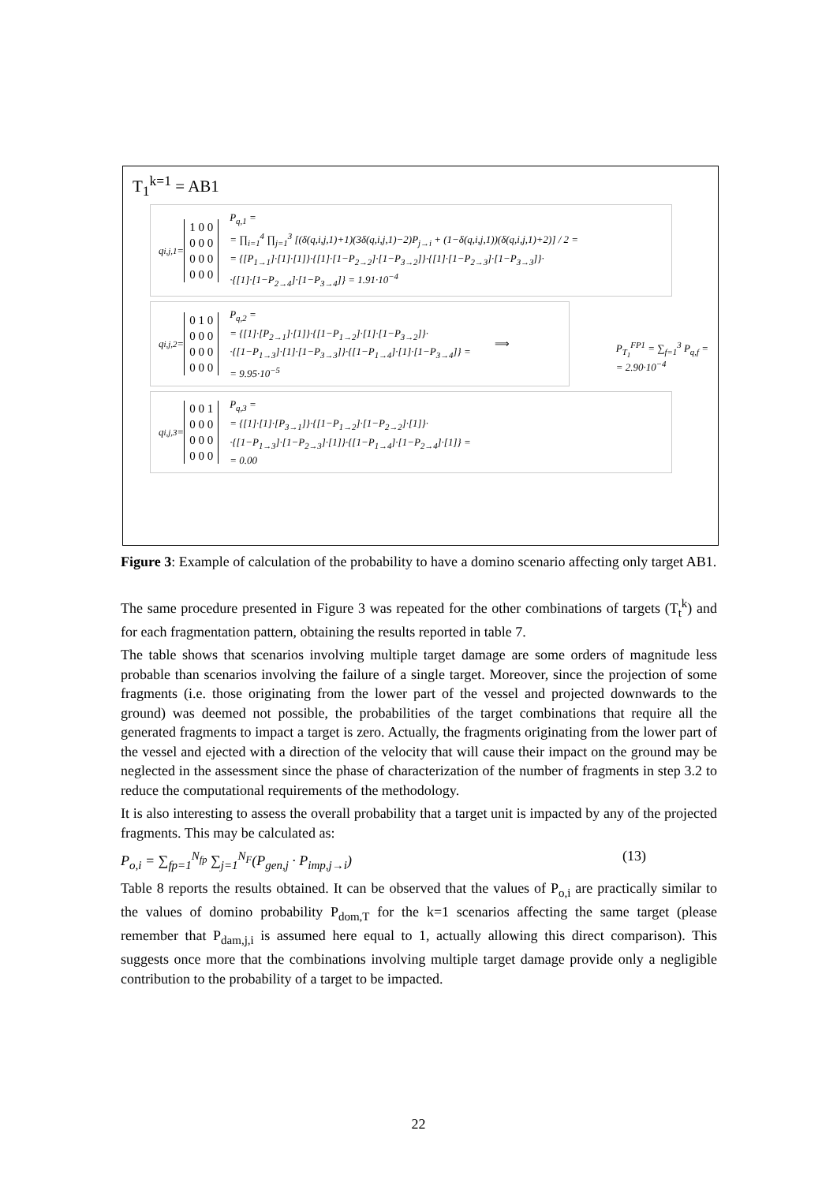T<sub>1</sub><sup>k=1</sup> = AB1
q<sub>i,j,1</sub> =
1 0 0
0 0 0
0 0 0
0 0 0
P<sub>q,1</sub> =
= ∏<sub>i=1</sub><sup>4</sup> ∏<sub>j=1</sub><sup>3</sup> [(δ(q,i,j,1)+1)(3δ(q,i,j,1)−2)P<sub>j→i</sub> + (1−δ(q,i,j,1))(δ(q,i,j,1)+2)] / 2 =
= {[P<sub>1→1</sub>]·[1]·[1]}·{[1]·[1−P<sub>2→2</sub>]·[1−P<sub>3→2</sub>]}·{[1]·[1−P<sub>2→3</sub>]·[1−P<sub>3→3</sub>]}·
·{[1]·[1−P<sub>2→4</sub>]·[1−P<sub>3→4</sub>]} = 1.91·10<sup>−4</sup>
q<sub>i,j,2</sub> =
0 1 0
0 0 0
0 0 0
0 0 0
P<sub>q,2</sub> =
= {[1]·[P<sub>2→1</sub>]·[1]}·{[1−P<sub>1→2</sub>]·[1]·[1−P<sub>3→2</sub>]}·
·{[1−P<sub>1→3</sub>]·[1]·[1−P<sub>3→3</sub>]}·{[1−P<sub>1→4</sub>]·[1]·[1−P<sub>3→4</sub>]} =
= 9.95·10<sup>−5</sup>
⟹
q<sub>i,j,3</sub> =
0 0 1
0 0 0
0 0 0
0 0 0
P<sub>q,3</sub> =
= {[1]·[1]·[P<sub>3→1</sub>]}·{[1−P<sub>1→2</sub>]·[1−P<sub>2→2</sub>]·[1]}·
·{[1−P<sub>1→3</sub>]·[1−P<sub>2→3</sub>]·[1]}·{[1−P<sub>1→4</sub>]·[1−P<sub>2→4</sub>]·[1]} =
= 0.00
P<sub>T<sub>1</sub></sub><sup>FP1</sup> = ∑<sub>f=1</sub><sup>3</sup> P<sub>q,f</sub> =
= 2.90·10<sup>−4</sup>
Figure 3: Example of calculation of the probability to have a domino scenario affecting only target AB1.
The same procedure presented in Figure 3 was repeated for the other combinations of targets (T<sub>t</sub><sup>k</sup>) and for each fragmentation pattern, obtaining the results reported in table 7.
The table shows that scenarios involving multiple target damage are some orders of magnitude less probable than scenarios involving the failure of a single target. Moreover, since the projection of some fragments (i.e. those originating from the lower part of the vessel and projected downwards to the ground) was deemed not possible, the probabilities of the target combinations that require all the generated fragments to impact a target is zero. Actually, the fragments originating from the lower part of the vessel and ejected with a direction of the velocity that will cause their impact on the ground may be neglected in the assessment since the phase of characterization of the number of fragments in step 3.2 to reduce the computational requirements of the methodology.
It is also interesting to assess the overall probability that a target unit is impacted by any of the projected fragments. This may be calculated as:
P<sub>o,i</sub> = ∑<sub>fp=1</sub><sup>N<sub>fp</sub></sup> ∑<sub>j=1</sub><sup>N<sub>F</sub></sup>(P<sub>gen,j</sub> · P<sub>imp,j→i</sub>) (13)
Table 8 reports the results obtained. It can be observed that the values of P<sub>o,i</sub> are practically similar to the values of domino probability P<sub>dom,T</sub> for the k=1 scenarios affecting the same target (please remember that P<sub>dam,j,i</sub> is assumed here equal to 1, actually allowing this direct comparison). This suggests once more that the combinations involving multiple target damage provide only a negligible contribution to the probability of a target to be impacted.
22